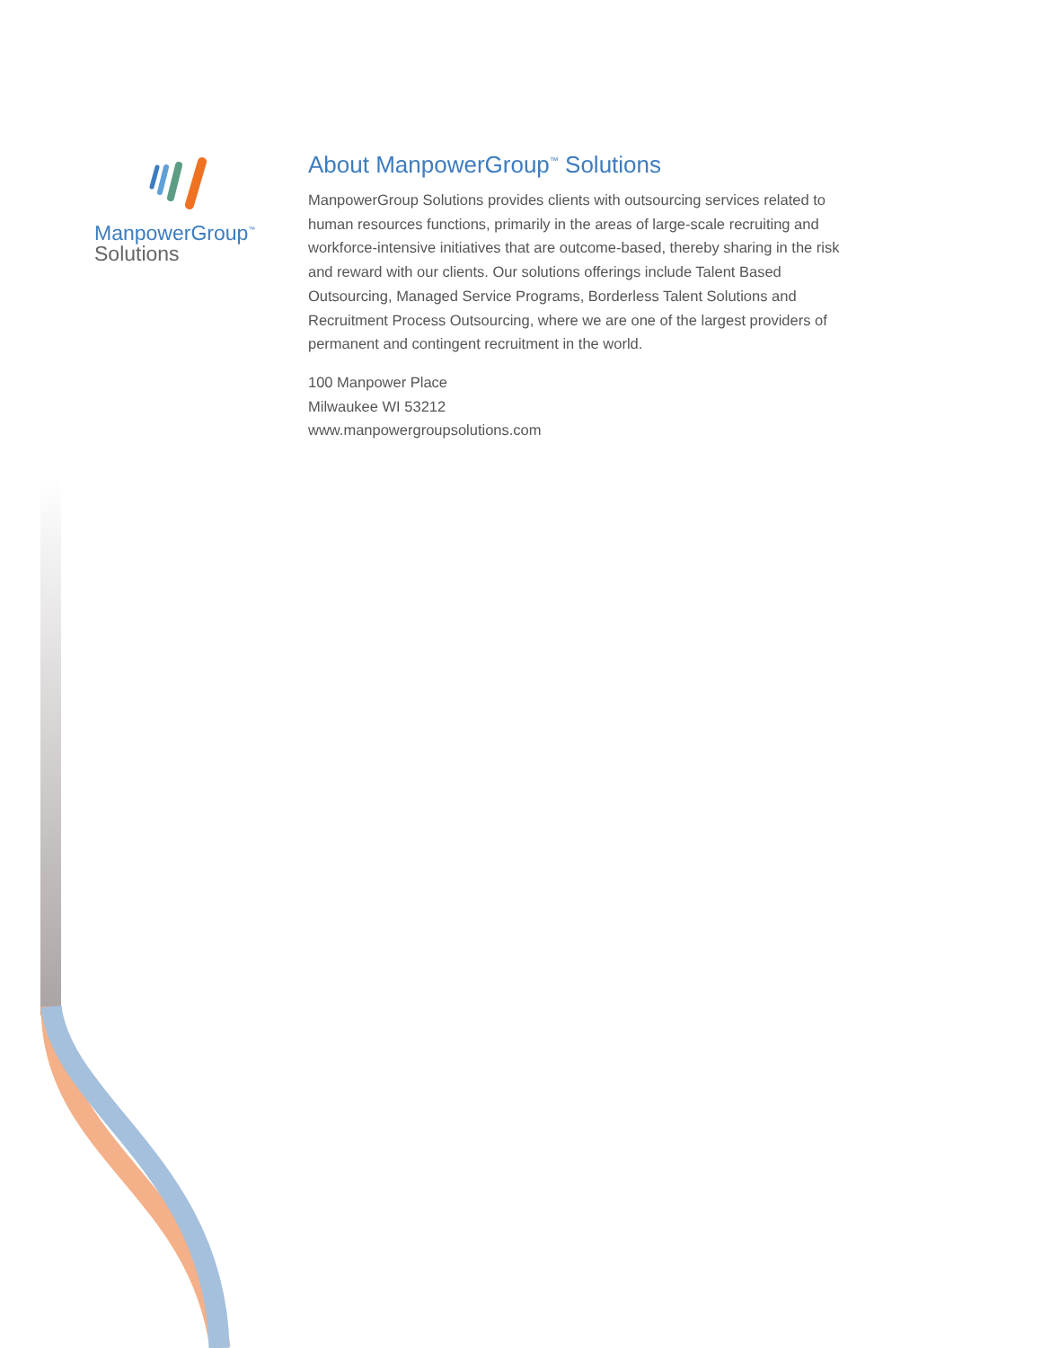ManpowerGroup<sup>™</sup>
Solutions
About ManpowerGroup<sup>™</sup> Solutions
ManpowerGroup Solutions provides clients with outsourcing services related to human resources functions, primarily in the areas of large-scale recruiting and workforce-intensive initiatives that are outcome-based, thereby sharing in the risk and reward with our clients. Our solutions offerings include Talent Based Outsourcing, Managed Service Programs, Borderless Talent Solutions and Recruitment Process Outsourcing, where we are one of the largest providers of permanent and contingent recruitment in the world.
100 Manpower Place
Milwaukee WI 53212
www.manpowergroupsolutions.com